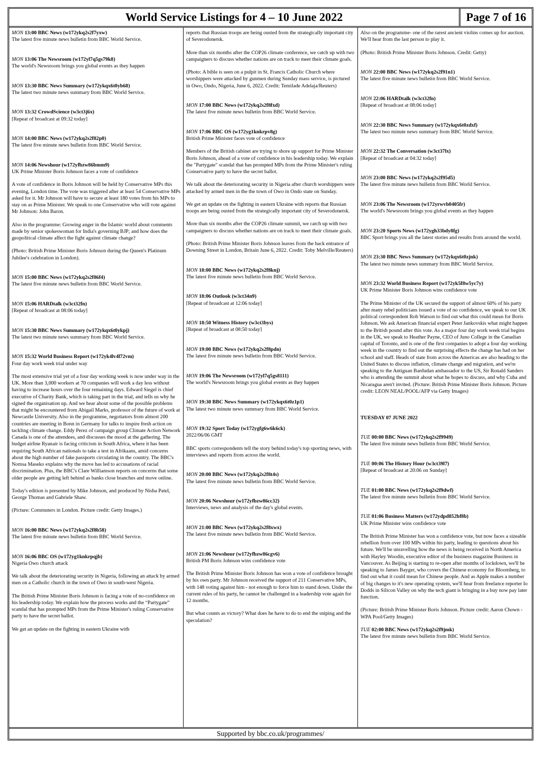World Service Listings for 4 – 10 June 2022
Page 7 of 16
MON 13:00 BBC News (w172ykq2s2f7yxw)
The latest five minute news bulletin from BBC World Service.
MON 13:06 The Newsroom (w172yl7q5gs79k8)
The world's Newsroom brings you global events as they happen
MON 13:30 BBC News Summary (w172ykqx6t0yb68)
The latest two minute news summary from BBC World Service.
MON 13:32 CrowdScience (w3ct3j6x)
[Repeat of broadcast at 09:32 today]
MON 14:00 BBC News (w172ykq2s2f82p0)
The latest five minute news bulletin from BBC World Service.
MON 14:06 Newshour (w172yfbzw86bmm9)
UK Prime Minister Boris Johnson faces a vote of confidence
A vote of confidence in Boris Johnson will be held by Conservative MPs this evening, London time. The vote was triggered after at least 54 Conservative MPs asked for it. Mr Johnson will have to secure at least 180 votes from his MPs to stay on as Prime Minister. We speak to one Conservative who will vote against Mr Johnson: John Baron.
Also in the programme: Growing anger in the Islamic world about comments made by senior spokeswoman for India's governing BJP; and how does the geopolitical climate affect the fight against climate change?
(Photo: British Prime Minister Boris Johnson during the Queen's Platinum Jubilee's celebration in London).
MON 15:00 BBC News (w172ykq2s2f86f4)
The latest five minute news bulletin from BBC World Service.
MON 15:06 HARDtalk (w3ct32fn)
[Repeat of broadcast at 08:06 today]
MON 15:30 BBC News Summary (w172ykqx6t0ykpj)
The latest two minute news summary from BBC World Service.
MON 15:32 World Business Report (w172yk4lv4l72vm)
Four day work week trial under way
The most extensive trial yet of a four day working week is now under way in the UK. More than 3,000 workers at 70 companies will work a day less without having to increase hours over the four remaining days. Edward Siegel is chief executive of Charity Bank, which is taking part in the trial, and tells us why he signed the organisation up. And we hear about some of the possible problems that might be encountered from Abigail Marks, professor of the future of work at Newcastle University. Also in the programme, negotiators from almost 200 countries are meeting in Bonn in Germany for talks to inspire fresh action on tackling climate change. Eddy Perez of campaign group Climate Action Network Canada is one of the attendees, and discusses the mood at the gathering. The budget airline Ryanair is facing criticism in South Africa, where it has been requiring South African nationals to take a test in Afrikaans, amid concerns about the high number of fake passports circulating in the country. The BBC's Nomsa Maseko explains why the move has led to accusations of racial discrimination. Plus, the BBC's Clare Williamson reports on concerns that some older people are getting left behind as banks close branches and move online.
Today's edition is presented by Mike Johnson, and produced by Nisha Patel, George Thomas and Gabriele Shaw.
(Picture: Commuters in London. Picture credit: Getty Images.)
MON 16:00 BBC News (w172ykq2s2f8b58)
The latest five minute news bulletin from BBC World Service.
MON 16:06 BBC OS (w172yg1knkrpqjb)
Nigeria Owo church attack
We talk about the deteriorating security in Nigeria, following an attack by armed men on a Catholic church in the town of Owo in south-west Nigeria.
The British Prime Minister Boris Johnson is facing a vote of no-confidence on his leadership today. We explain how the process works and the “Partygate” scandal that has prompted MPs from the Prime Minister's ruling Conservative party to have the secret ballot.
We get an update on the fighting in eastern Ukraine with
reports that Russian troops are being ousted from the strategically important city of Severodonetsk.
More than six months after the COP26 climate conference, we catch up with two campaigners to discuss whether nations are on track to meet their climate goals.
(Photo: A bible is seen on a pulpit in St. Francis Catholic Church where worshippers were attacked by gunmen during Sunday mass service, is pictured in Owo, Ondo, Nigeria, June 6, 2022. Credit: Temilade Adelaja/Reuters)
MON 17:00 BBC News (w172ykq2s2f8fxd)
The latest five minute news bulletin from BBC World Service.
MON 17:06 BBC OS (w172yg1knkrpv8g)
British Prime Minister faces vote of confidence
Members of the British cabinet are trying to shore up support for Prime Minister Boris Johnson, ahead of a vote of confidence in his leadership today. We explain the "Partygate" scandal that has prompted MPs from the Prime Minister's ruling Conservative party to have the secret ballot.
We talk about the deteriorating security in Nigeria after church worshippers were attacked by armed men in the the town of Owo in Ondo state on Sunday.
We get an update on the fighting in eastern Ukraine with reports that Russian troops are being ousted from the strategically important city of Severodonetsk.
More than six months after the COP26 climate summit, we catch up with two campaigners to discuss whether nations are on track to meet their climate goals.
(Photo: British Prime Minister Boris Johnson leaves from the back entrance of Downing Street in London, Britain June 6, 2022. Credit: Toby Melville/Reuters)
MON 18:00 BBC News (w172ykq2s2f8knj)
The latest five minute news bulletin from BBC World Service.
MON 18:06 Outlook (w3ct34n9)
[Repeat of broadcast at 12:06 today]
MON 18:50 Witness History (w3ct3bys)
[Repeat of broadcast at 08:50 today]
MON 19:00 BBC News (w172ykq2s2f8pdn)
The latest five minute news bulletin from BBC World Service.
MON 19:06 The Newsroom (w172yl7q5gs8111)
The world's Newsroom brings you global events as they happen
MON 19:30 BBC News Summary (w172ykqx6t0z1p1)
The latest two minute news summary from BBC World Service.
MON 19:32 Sport Today (w172ygfg6w6k6ck)
2022/06/06 GMT
BBC sports correspondents tell the story behind today's top sporting news, with interviews and reports from across the world.
MON 20:00 BBC News (w172ykq2s2f8t4s)
The latest five minute news bulletin from BBC World Service.
MON 20:06 Newshour (w172yfbzw86cc32)
Interviews, news and analysis of the day's global events.
MON 21:00 BBC News (w172ykq2s2f8xwx)
The latest five minute news bulletin from BBC World Service.
MON 21:06 Newshour (w172yfbzw86cgv6)
British PM Boris Johnson wins confidence vote
The British Prime Minister Boris Johnson has won a vote of confidence brought by his own party. Mr Johnson received the support of 211 Conservative MPs, with 148 voting against him - not enough to force him to stand down. Under the current rules of his party, he cannot be challenged in a leadership vote again for 12 months.
But what counts as victory? What does he have to do to end the sniping and the speculation?
Also on the programme- one of the rarest ancient violins comes up for auction. We'll hear from the last person to play it.
(Photo: British Prime Minister Boris Johnson. Credit: Getty)
MON 22:00 BBC News (w172ykq2s2f91n1)
The latest five minute news bulletin from BBC World Service.
MON 22:06 HARDtalk (w3ct32fn)
[Repeat of broadcast at 08:06 today]
MON 22:30 BBC News Summary (w172ykqx6t0zdxf)
The latest two minute news summary from BBC World Service.
MON 22:32 The Conversation (w3ct37lx)
[Repeat of broadcast at 04:32 today]
MON 23:00 BBC News (w172ykq2s2f95d5)
The latest five minute news bulletin from BBC World Service.
MON 23:06 The Newsroom (w172yrwvb0405fr)
The world's Newsroom brings you global events as they happen
MON 23:20 Sports News (w172ygh33bdy8fg)
BBC Sport brings you all the latest stories and results from around the world.
MON 23:30 BBC News Summary (w172ykqx6t0zjnk)
The latest two minute news summary from BBC World Service.
MON 23:32 World Business Report (w172yk5f8w5yc7y)
UK Prime Minister Boris Johnson wins confidence vote
The Prime Minister of the UK secured the support of almost 60% of his party after many rebel politicians issued a vote of no confidence, we speak to our UK political correspondent Rob Watson to find out what this could mean for Boris Johnson. We ask American financial expert Peter Jankovskis what might happen to the British pound after this vote. As a major four day work week trial begins in the UK, we speak to Heather Payne, CEO of Juno College in the Canadian capital of Toronto, and is one of the first companies to adopt a four day working week in the country to find out the surprising effects the change has had on her school and staff. Heads of state from across the Americas are also heading to the United States to discuss inflation, climate change and migration, and we're speaking to the Antiguan Bardudan ambassador to the US, Sir Ronald Sanders who is attending the summit about what he hopes to discuss, and why Cuba and Nicaragua aren't invited. (Picture: British Prime Minister Boris Johnson. Picture credit: LEON NEAL/POOL/AFP via Getty Images)
TUESDAY 07 JUNE 2022
TUE 00:00 BBC News (w172ykq2s2f9949)
The latest five minute news bulletin from BBC World Service.
TUE 00:06 The History Hour (w3ct39l7)
[Repeat of broadcast at 20:06 on Sunday]
TUE 01:00 BBC News (w172ykq2s2f9dwf)
The latest five minute news bulletin from BBC World Service.
TUE 01:06 Business Matters (w172ydpd852bf8b)
UK Prime Minister wins confidence vote
The British Prime Minister has won a confidence vote, but now faces a sizeable rebellion from over 100 MPs within his party, leading to questions about his future. We'll be unravelling how the news is being received in North America with Hayley Woodin, executive editor of the business magazine Business in Vancouver. As Beijing is starting to re-open after months of lockdown, we'll be speaking to James Bayger, who covers the Chinese economy for Bloomberg, to find out what it could mean for Chinese people. And as Apple makes a number of big changes to it's new operating system, we'll hear from freelance reporter Io Dodds in Silicon Valley on why the tech giant is bringing in a buy now pay later function.
(Picture: British Prime Minister Boris Johnson. Picture credit: Aaron Chown - WPA Pool/Getty Images)
TUE 02:00 BBC News (w172ykq2s2f9jmk)
The latest five minute news bulletin from BBC World Service.
Supported by bbc.co.uk/programmes/